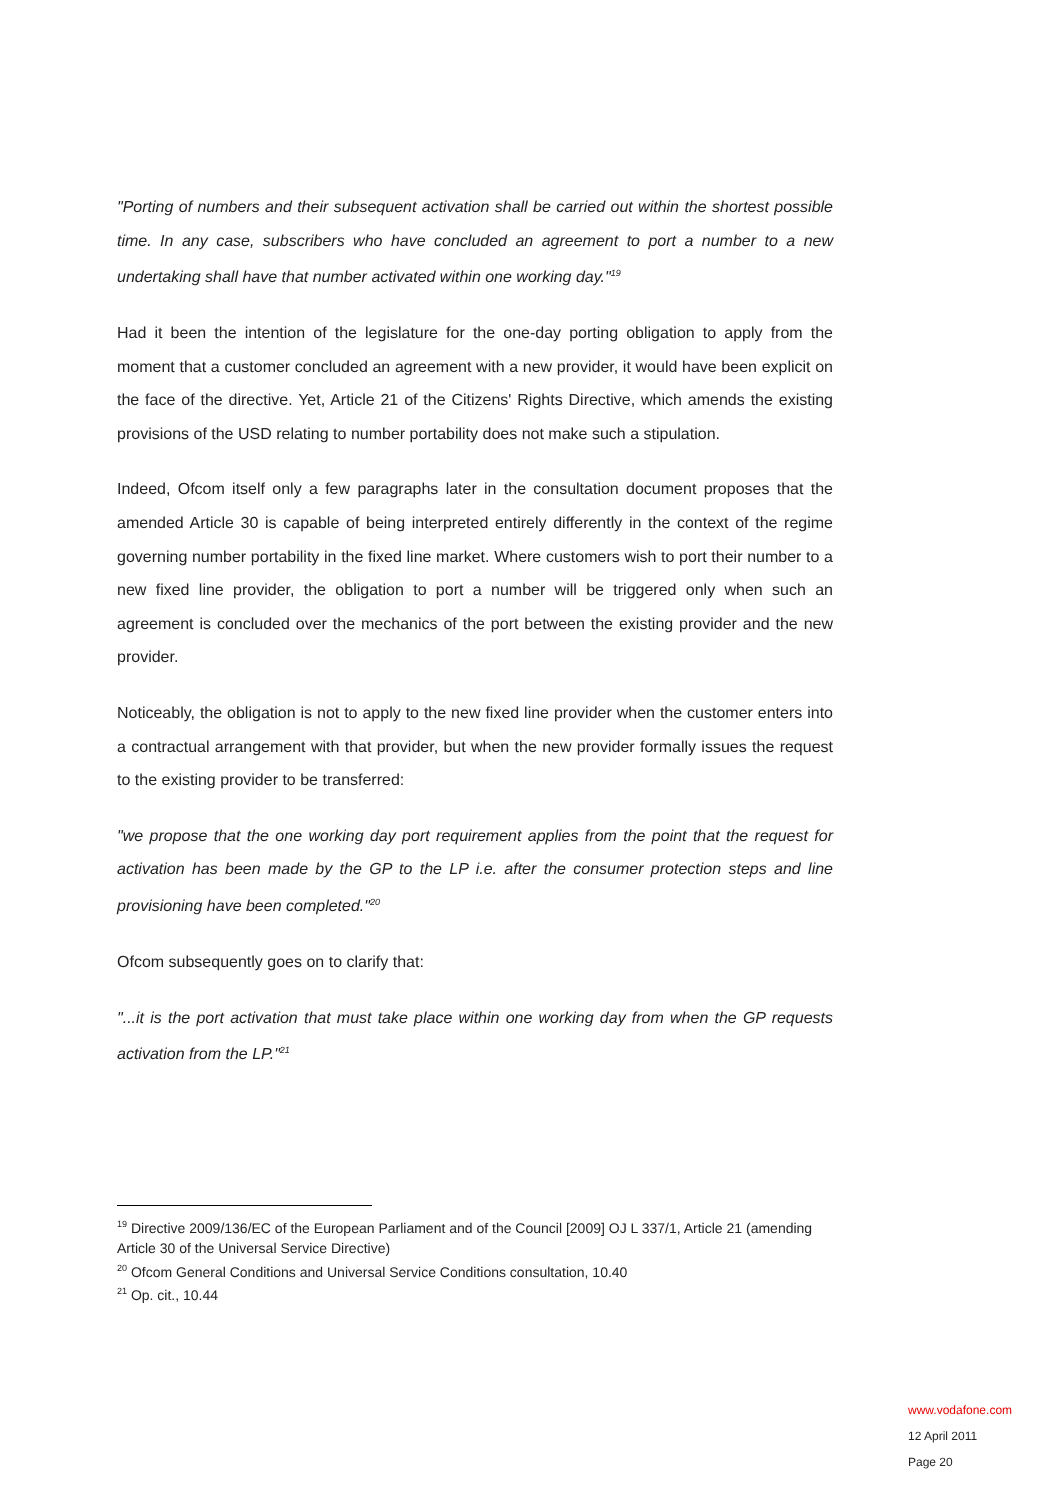"Porting of numbers and their subsequent activation shall be carried out within the shortest possible time. In any case, subscribers who have concluded an agreement to port a number to a new undertaking shall have that number activated within one working day."<sup>19</sup>
Had it been the intention of the legislature for the one-day porting obligation to apply from the moment that a customer concluded an agreement with a new provider, it would have been explicit on the face of the directive. Yet, Article 21 of the Citizens' Rights Directive, which amends the existing provisions of the USD relating to number portability does not make such a stipulation.
Indeed, Ofcom itself only a few paragraphs later in the consultation document proposes that the amended Article 30 is capable of being interpreted entirely differently in the context of the regime governing number portability in the fixed line market. Where customers wish to port their number to a new fixed line provider, the obligation to port a number will be triggered only when such an agreement is concluded over the mechanics of the port between the existing provider and the new provider.
Noticeably, the obligation is not to apply to the new fixed line provider when the customer enters into a contractual arrangement with that provider, but when the new provider formally issues the request to the existing provider to be transferred:
"we propose that the one working day port requirement applies from the point that the request for activation has been made by the GP to the LP i.e. after the consumer protection steps and line provisioning have been completed."<sup>20</sup>
Ofcom subsequently goes on to clarify that:
"...it is the port activation that must take place within one working day from when the GP requests activation from the LP."<sup>21</sup>
<sup>19</sup> Directive 2009/136/EC of the European Parliament and of the Council [2009] OJ L 337/1, Article 21 (amending Article 30 of the Universal Service Directive)
<sup>20</sup> Ofcom General Conditions and Universal Service Conditions consultation, 10.40
<sup>21</sup> Op. cit., 10.44
www.vodafone.com
12 April 2011
Page 20